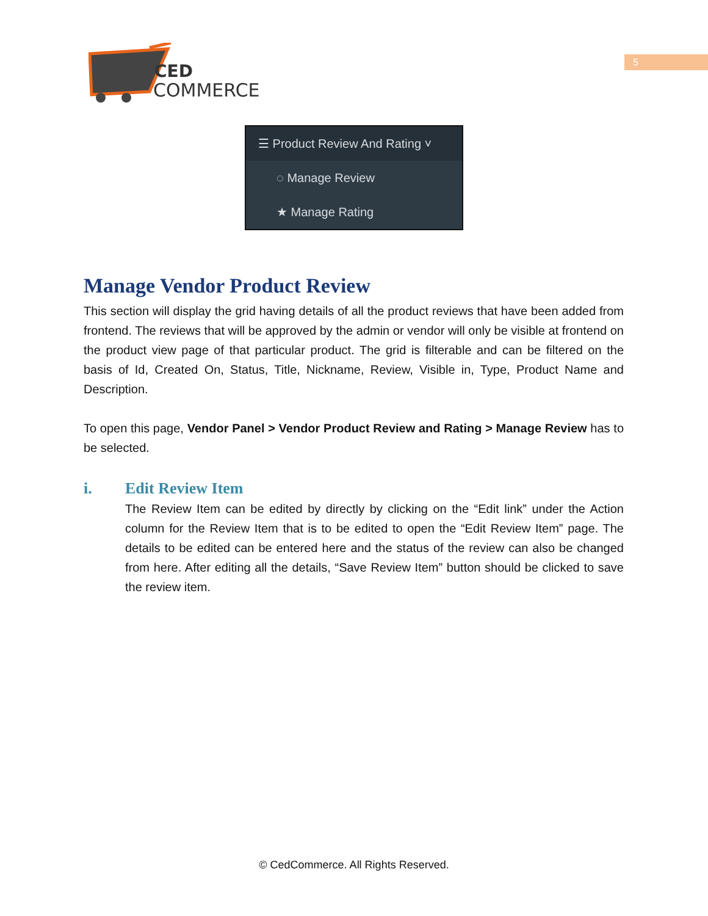CED
COMMERCE
5
☰ Product Review And Rating ˅
◌ Manage Review
★ Manage Rating
Manage Vendor Product Review
This section will display the grid having details of all the product reviews that have been added from frontend. The reviews that will be approved by the admin or vendor will only be visible at frontend on the product view page of that particular product. The grid is filterable and can be filtered on the basis of Id, Created On, Status, Title, Nickname, Review, Visible in, Type, Product Name and Description.
To open this page, Vendor Panel > Vendor Product Review and Rating > Manage Review has to be selected.
i. Edit Review Item
The Review Item can be edited by directly by clicking on the “Edit link” under the Action column for the Review Item that is to be edited to open the “Edit Review Item” page. The details to be edited can be entered here and the status of the review can also be changed from here. After editing all the details, “Save Review Item” button should be clicked to save the review item.
© CedCommerce. All Rights Reserved.